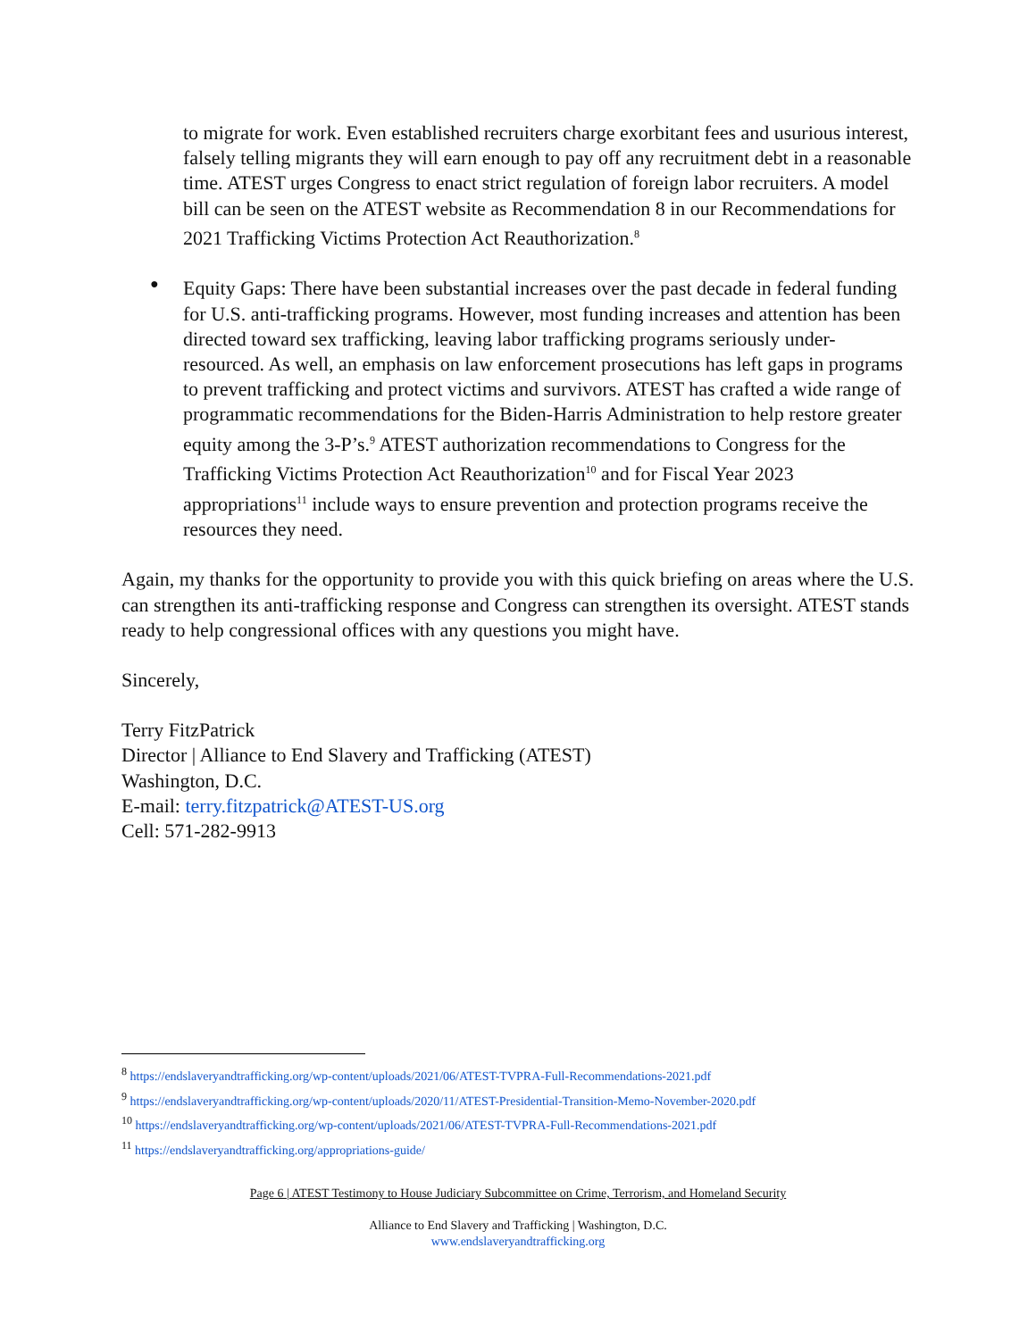to migrate for work. Even established recruiters charge exorbitant fees and usurious interest, falsely telling migrants they will earn enough to pay off any recruitment debt in a reasonable time. ATEST urges Congress to enact strict regulation of foreign labor recruiters. A model bill can be seen on the ATEST website as Recommendation 8 in our Recommendations for 2021 Trafficking Victims Protection Act Reauthorization.<sup>8</sup>
●
Equity Gaps: There have been substantial increases over the past decade in federal funding for U.S. anti-trafficking programs. However, most funding increases and attention has been directed toward sex trafficking, leaving labor trafficking programs seriously under-resourced. As well, an emphasis on law enforcement prosecutions has left gaps in programs to prevent trafficking and protect victims and survivors. ATEST has crafted a wide range of programmatic recommendations for the Biden-Harris Administration to help restore greater equity among the 3-P’s.<sup>9</sup> ATEST authorization recommendations to Congress for the Trafficking Victims Protection Act Reauthorization<sup>10</sup> and for Fiscal Year 2023 appropriations<sup>11</sup> include ways to ensure prevention and protection programs receive the resources they need.
Again, my thanks for the opportunity to provide you with this quick briefing on areas where the U.S. can strengthen its anti-trafficking response and Congress can strengthen its oversight. ATEST stands ready to help congressional offices with any questions you might have.
Sincerely,
Terry FitzPatrick
Director | Alliance to End Slavery and Trafficking (ATEST)
Washington, D.C.
E-mail: terry.fitzpatrick@ATEST-US.org
Cell: 571-282-9913
<sup>8</sup> https://endslaveryandtrafficking.org/wp-content/uploads/2021/06/ATEST-TVPRA-Full-Recommendations-2021.pdf
<sup>9</sup> https://endslaveryandtrafficking.org/wp-content/uploads/2020/11/ATEST-Presidential-Transition-Memo-November-2020.pdf
<sup>10</sup> https://endslaveryandtrafficking.org/wp-content/uploads/2021/06/ATEST-TVPRA-Full-Recommendations-2021.pdf
<sup>11</sup> https://endslaveryandtrafficking.org/appropriations-guide/
Page 6 | ATEST Testimony to House Judiciary Subcommittee on Crime, Terrorism, and Homeland Security
Alliance to End Slavery and Trafficking | Washington, D.C.
www.endslaveryandtrafficking.org